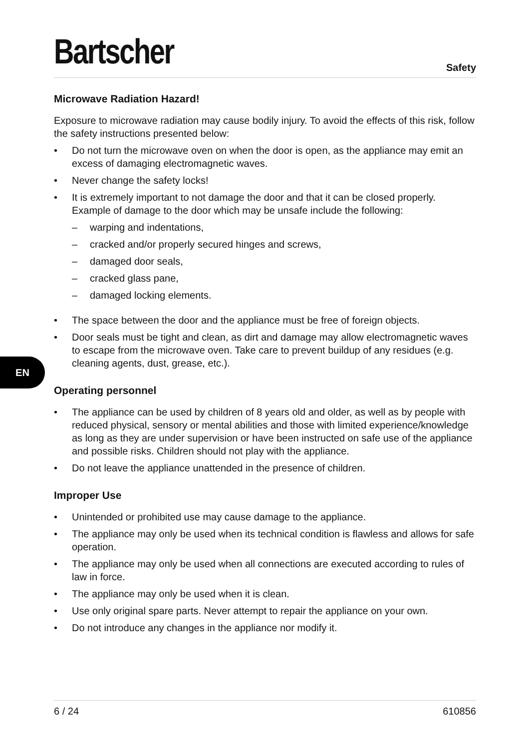EN
Bartscher
Safety
Microwave Radiation Hazard!
Exposure to microwave radiation may cause bodily injury. To avoid the effects of this risk, follow the safety instructions presented below:
• Do not turn the microwave oven on when the door is open, as the appliance may emit an excess of damaging electromagnetic waves.
• Never change the safety locks!
• It is extremely important to not damage the door and that it can be closed properly. Example of damage to the door which may be unsafe include the following:
– warping and indentations,
– cracked and/or properly secured hinges and screws,
– damaged door seals,
– cracked glass pane,
– damaged locking elements.
• The space between the door and the appliance must be free of foreign objects.
• Door seals must be tight and clean, as dirt and damage may allow electromagnetic waves to escape from the microwave oven. Take care to prevent buildup of any residues (e.g. cleaning agents, dust, grease, etc.).
Operating personnel
• The appliance can be used by children of 8 years old and older, as well as by people with reduced physical, sensory or mental abilities and those with limited experience/knowledge as long as they are under supervision or have been instructed on safe use of the appliance and possible risks. Children should not play with the appliance.
• Do not leave the appliance unattended in the presence of children.
Improper Use
• Unintended or prohibited use may cause damage to the appliance.
• The appliance may only be used when its technical condition is flawless and allows for safe operation.
• The appliance may only be used when all connections are executed according to rules of law in force.
• The appliance may only be used when it is clean.
• Use only original spare parts. Never attempt to repair the appliance on your own.
• Do not introduce any changes in the appliance nor modify it.
6 / 24 610856